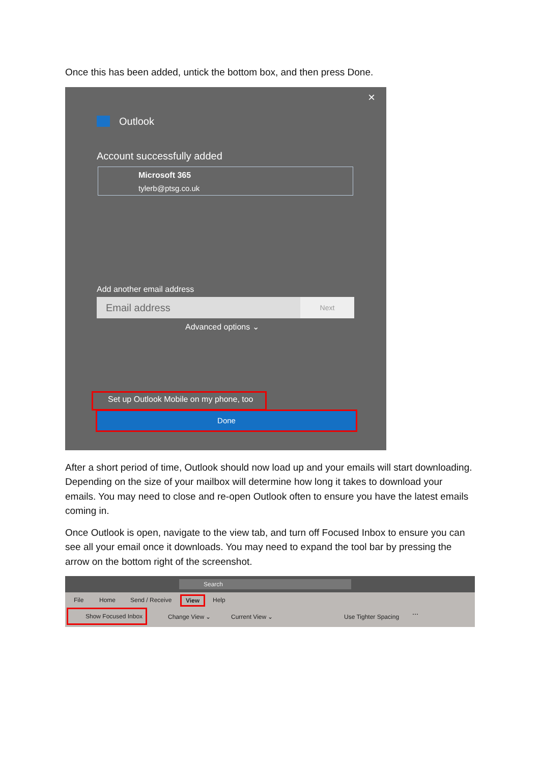Once this has been added, untick the bottom box, and then press Done.
×
Outlook
Account successfully added
Microsoft 365
tylerb@ptsg.co.uk
Add another email address
Email address Next
Advanced options ⌄
Set up Outlook Mobile on my phone, too
Done
After a short period of time, Outlook should now load up and your emails will start downloading. Depending on the size of your mailbox will determine how long it takes to download your emails. You may need to close and re-open Outlook often to ensure you have the latest emails coming in.
Once Outlook is open, navigate to the view tab, and turn off Focused Inbox to ensure you can see all your email once it downloads. You may need to expand the tool bar by pressing the arrow on the bottom right of the screenshot.
Search
File Home Send / Receive View Help
Show Focused Inbox
Change View ⌄ Current View ⌄ Use Tighter Spacing ⋯